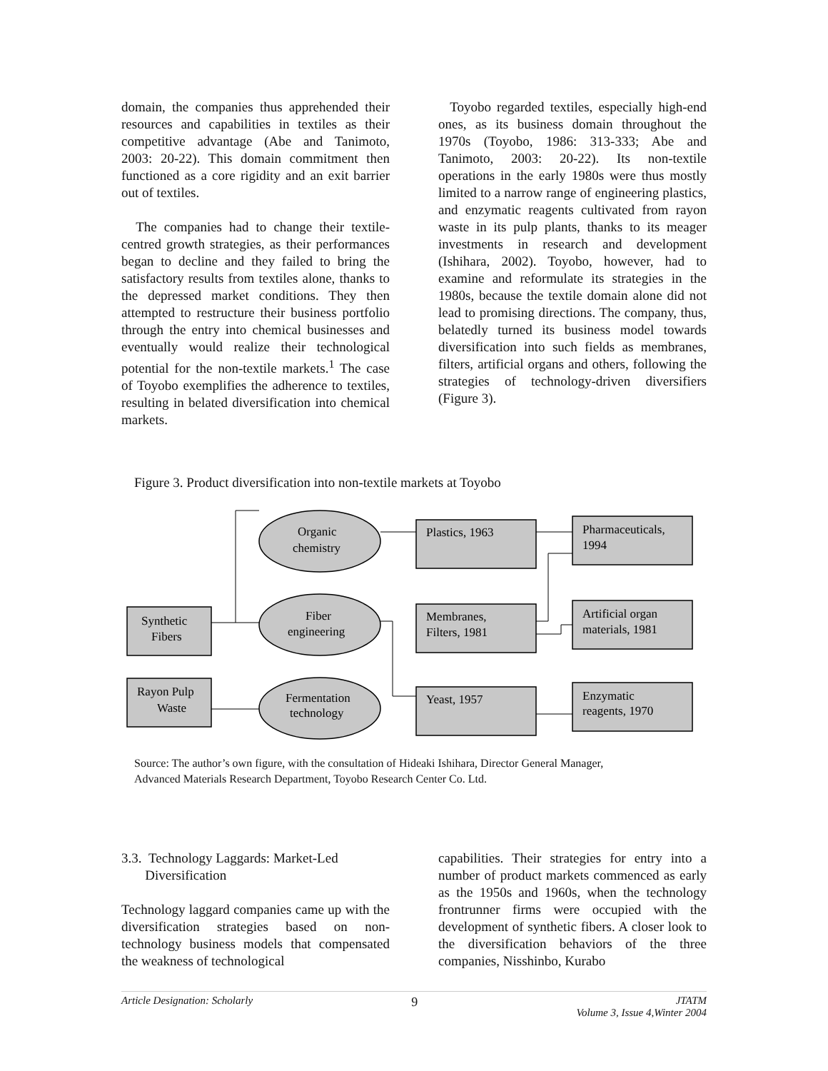domain, the companies thus apprehended their resources and capabilities in textiles as their competitive advantage (Abe and Tanimoto, 2003: 20-22). This domain commitment then functioned as a core rigidity and an exit barrier out of textiles.
The companies had to change their textile-centred growth strategies, as their performances began to decline and they failed to bring the satisfactory results from textiles alone, thanks to the depressed market conditions. They then attempted to restructure their business portfolio through the entry into chemical businesses and eventually would realize their technological potential for the non-textile markets.<sup>1</sup> The case of Toyobo exemplifies the adherence to textiles, resulting in belated diversification into chemical markets.
Toyobo regarded textiles, especially high-end ones, as its business domain throughout the 1970s (Toyobo, 1986: 313-333; Abe and Tanimoto, 2003: 20-22). Its non-textile operations in the early 1980s were thus mostly limited to a narrow range of engineering plastics, and enzymatic reagents cultivated from rayon waste in its pulp plants, thanks to its meager investments in research and development (Ishihara, 2002). Toyobo, however, had to examine and reformulate its strategies in the 1980s, because the textile domain alone did not lead to promising directions. The company, thus, belatedly turned its business model towards diversification into such fields as membranes, filters, artificial organs and others, following the strategies of technology-driven diversifiers (Figure 3).
Figure 3. Product diversification into non-textile markets at Toyobo
Synthetic
Fibers
Rayon Pulp
Waste
Organic
chemistry
Fiber
engineering
Fermentation
technology
Plastics, 1963
Membranes,
Filters, 1981
Yeast, 1957
Pharmaceuticals,
1994
Artificial organ
materials, 1981
Enzymatic
reagents, 1970
Source: The author’s own figure, with the consultation of Hideaki Ishihara, Director General Manager,
Advanced Materials Research Department, Toyobo Research Center Co. Ltd.
3.3. Technology Laggards: Market-Led
Diversification
Technology laggard companies came up with the diversification strategies based on non-technology business models that compensated the weakness of technological
capabilities. Their strategies for entry into a number of product markets commenced as early as the 1950s and 1960s, when the technology frontrunner firms were occupied with the development of synthetic fibers. A closer look to the diversification behaviors of the three companies, Nisshinbo, Kurabo
Article Designation: Scholarly 9 JTATM
Volume 3, Issue 4,Winter 2004